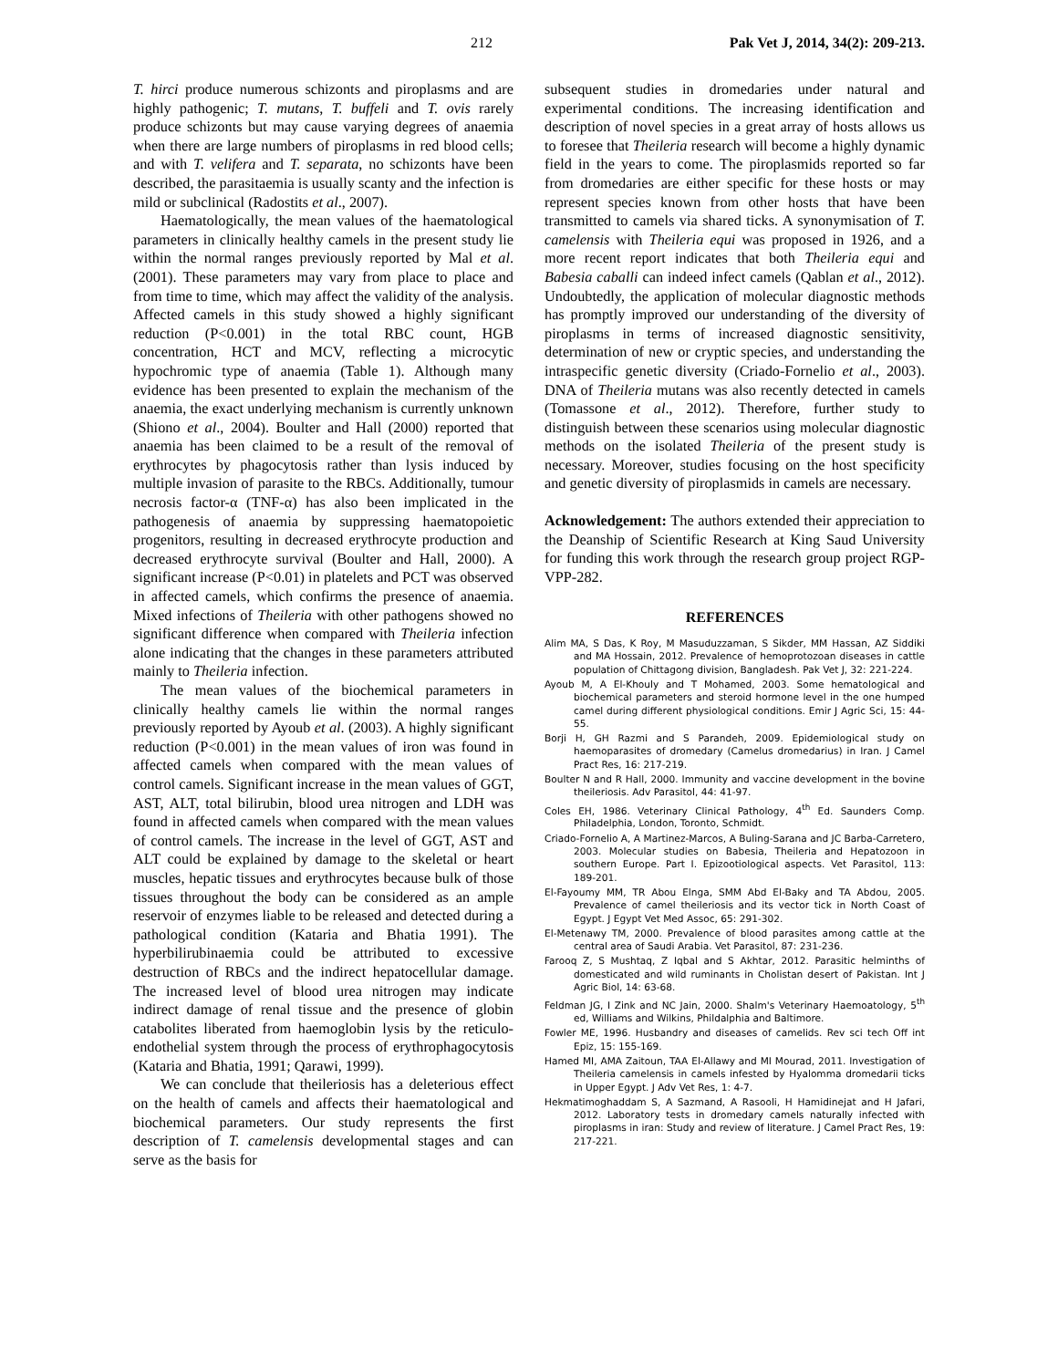212 Pak Vet J, 2014, 34(2): 209-213.
T. hirci produce numerous schizonts and piroplasms and are highly pathogenic; T. mutans, T. buffeli and T. ovis rarely produce schizonts but may cause varying degrees of anaemia when there are large numbers of piroplasms in red blood cells; and with T. velifera and T. separata, no schizonts have been described, the parasitaemia is usually scanty and the infection is mild or subclinical (Radostits et al., 2007).
Haematologically, the mean values of the haematological parameters in clinically healthy camels in the present study lie within the normal ranges previously reported by Mal et al. (2001). These parameters may vary from place to place and from time to time, which may affect the validity of the analysis. Affected camels in this study showed a highly significant reduction (P<0.001) in the total RBC count, HGB concentration, HCT and MCV, reflecting a microcytic hypochromic type of anaemia (Table 1). Although many evidence has been presented to explain the mechanism of the anaemia, the exact underlying mechanism is currently unknown (Shiono et al., 2004). Boulter and Hall (2000) reported that anaemia has been claimed to be a result of the removal of erythrocytes by phagocytosis rather than lysis induced by multiple invasion of parasite to the RBCs. Additionally, tumour necrosis factor-α (TNF-α) has also been implicated in the pathogenesis of anaemia by suppressing haematopoietic progenitors, resulting in decreased erythrocyte production and decreased erythrocyte survival (Boulter and Hall, 2000). A significant increase (P<0.01) in platelets and PCT was observed in affected camels, which confirms the presence of anaemia. Mixed infections of Theileria with other pathogens showed no significant difference when compared with Theileria infection alone indicating that the changes in these parameters attributed mainly to Theileria infection.
The mean values of the biochemical parameters in clinically healthy camels lie within the normal ranges previously reported by Ayoub et al. (2003). A highly significant reduction (P<0.001) in the mean values of iron was found in affected camels when compared with the mean values of control camels. Significant increase in the mean values of GGT, AST, ALT, total bilirubin, blood urea nitrogen and LDH was found in affected camels when compared with the mean values of control camels. The increase in the level of GGT, AST and ALT could be explained by damage to the skeletal or heart muscles, hepatic tissues and erythrocytes because bulk of those tissues throughout the body can be considered as an ample reservoir of enzymes liable to be released and detected during a pathological condition (Kataria and Bhatia 1991). The hyperbilirubinaemia could be attributed to excessive destruction of RBCs and the indirect hepatocellular damage. The increased level of blood urea nitrogen may indicate indirect damage of renal tissue and the presence of globin catabolites liberated from haemoglobin lysis by the reticulo-endothelial system through the process of erythrophagocytosis (Kataria and Bhatia, 1991; Qarawi, 1999).
We can conclude that theileriosis has a deleterious effect on the health of camels and affects their haematological and biochemical parameters. Our study represents the first description of T. camelensis developmental stages and can serve as the basis for
subsequent studies in dromedaries under natural and experimental conditions. The increasing identification and description of novel species in a great array of hosts allows us to foresee that Theileria research will become a highly dynamic field in the years to come. The piroplasmids reported so far from dromedaries are either specific for these hosts or may represent species known from other hosts that have been transmitted to camels via shared ticks. A synonymisation of T. camelensis with Theileria equi was proposed in 1926, and a more recent report indicates that both Theileria equi and Babesia caballi can indeed infect camels (Qablan et al., 2012). Undoubtedly, the application of molecular diagnostic methods has promptly improved our understanding of the diversity of piroplasms in terms of increased diagnostic sensitivity, determination of new or cryptic species, and understanding the intraspecific genetic diversity (Criado-Fornelio et al., 2003). DNA of Theileria mutans was also recently detected in camels (Tomassone et al., 2012). Therefore, further study to distinguish between these scenarios using molecular diagnostic methods on the isolated Theileria of the present study is necessary. Moreover, studies focusing on the host specificity and genetic diversity of piroplasmids in camels are necessary.
Acknowledgement: The authors extended their appreciation to the Deanship of Scientific Research at King Saud University for funding this work through the research group project RGP-VPP-282.
REFERENCES
Alim MA, S Das, K Roy, M Masuduzzaman, S Sikder, MM Hassan, AZ Siddiki and MA Hossain, 2012. Prevalence of hemoprotozoan diseases in cattle population of Chittagong division, Bangladesh. Pak Vet J, 32: 221-224.
Ayoub M, A El-Khouly and T Mohamed, 2003. Some hematological and biochemical parameters and steroid hormone level in the one humped camel during different physiological conditions. Emir J Agric Sci, 15: 44-55.
Borji H, GH Razmi and S Parandeh, 2009. Epidemiological study on haemoparasites of dromedary (Camelus dromedarius) in Iran. J Camel Pract Res, 16: 217-219.
Boulter N and R Hall, 2000. Immunity and vaccine development in the bovine theileriosis. Adv Parasitol, 44: 41-97.
Coles EH, 1986. Veterinary Clinical Pathology, 4<sup>th</sup> Ed. Saunders Comp. Philadelphia, London, Toronto, Schmidt.
Criado-Fornelio A, A Martinez-Marcos, A Buling-Sarana and JC Barba-Carretero, 2003. Molecular studies on Babesia, Theileria and Hepatozoon in southern Europe. Part I. Epizootiological aspects. Vet Parasitol, 113: 189-201.
El-Fayoumy MM, TR Abou Elnga, SMM Abd El-Baky and TA Abdou, 2005. Prevalence of camel theileriosis and its vector tick in North Coast of Egypt. J Egypt Vet Med Assoc, 65: 291-302.
El-Metenawy TM, 2000. Prevalence of blood parasites among cattle at the central area of Saudi Arabia. Vet Parasitol, 87: 231-236.
Farooq Z, S Mushtaq, Z Iqbal and S Akhtar, 2012. Parasitic helminths of domesticated and wild ruminants in Cholistan desert of Pakistan. Int J Agric Biol, 14: 63-68.
Feldman JG, I Zink and NC Jain, 2000. Shalm's Veterinary Haemoatology, 5<sup>th</sup> ed, Williams and Wilkins, Phildalphia and Baltimore.
Fowler ME, 1996. Husbandry and diseases of camelids. Rev sci tech Off int Epiz, 15: 155-169.
Hamed MI, AMA Zaitoun, TAA El-Allawy and MI Mourad, 2011. Investigation of Theileria camelensis in camels infested by Hyalomma dromedarii ticks in Upper Egypt. J Adv Vet Res, 1: 4-7.
Hekmatimoghaddam S, A Sazmand, A Rasooli, H Hamidinejat and H Jafari, 2012. Laboratory tests in dromedary camels naturally infected with piroplasms in iran: Study and review of literature. J Camel Pract Res, 19: 217-221.